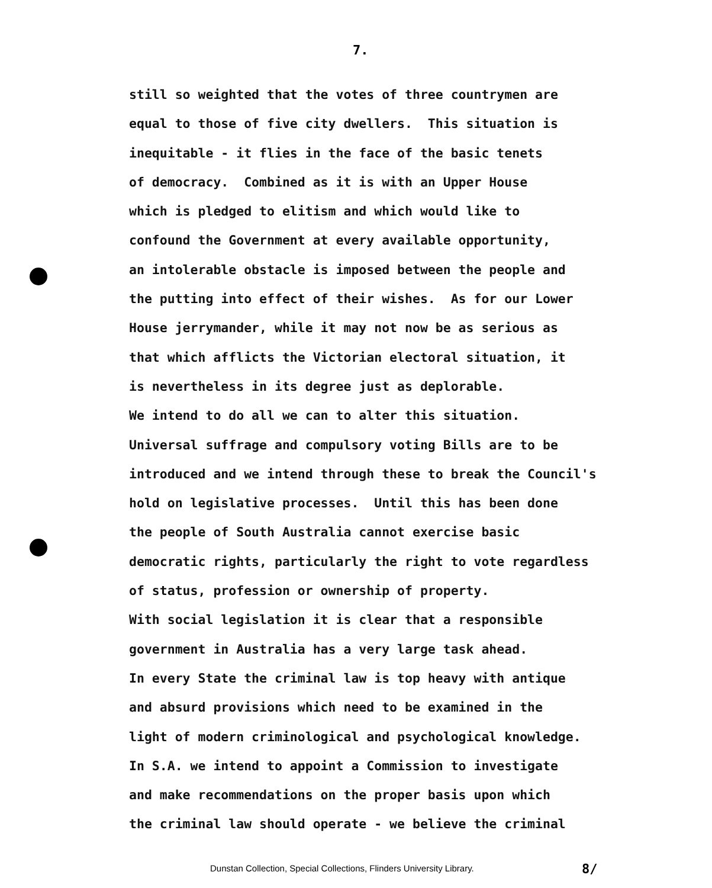7.
still so weighted that the votes of three countrymen are equal to those of five city dwellers. This situation is inequitable - it flies in the face of the basic tenets of democracy. Combined as it is with an Upper House which is pledged to elitism and which would like to confound the Government at every available opportunity, an intolerable obstacle is imposed between the people and the putting into effect of their wishes. As for our Lower House jerrymander, while it may not now be as serious as that which afflicts the Victorian electoral situation, it is nevertheless in its degree just as deplorable. We intend to do all we can to alter this situation. Universal suffrage and compulsory voting Bills are to be introduced and we intend through these to break the Council's hold on legislative processes. Until this has been done the people of South Australia cannot exercise basic democratic rights, particularly the right to vote regardless of status, profession or ownership of property. With social legislation it is clear that a responsible government in Australia has a very large task ahead. In every State the criminal law is top heavy with antique and absurd provisions which need to be examined in the light of modern criminological and psychological knowledge. In S.A. we intend to appoint a Commission to investigate and make recommendations on the proper basis upon which the criminal law should operate - we believe the criminal
Dunstan Collection, Special Collections, Flinders University Library.
8/